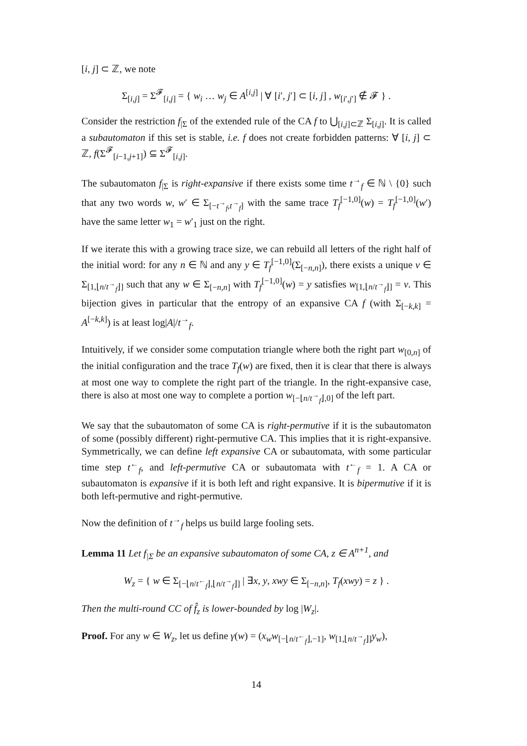[i, j] ⊂ ℤ, we note
Σ<sub>[i,j]</sub> = Σ<sup>𝓕</sup><sub>[i,j]</sub> = { w<sub>i</sub> … w<sub>j</sub> ∈ A<sup>[i,j]</sup> | ∀ [i′, j′] ⊂ [i, j] , w<sub>[i′,j′]</sub> ∉ 𝓕 } .
Consider the restriction f<sub>|Σ</sub> of the extended rule of the CA f to ⋃<sub>[i,j]⊂ℤ</sub> Σ<sub>[i,j]</sub>. It is called a subautomaton if this set is stable, i.e. f does not create forbidden patterns: ∀ [i, j] ⊂ ℤ, f(Σ<sup>𝓕</sup><sub>[i−1,j+1]</sub>) ⊆ Σ<sup>𝓕</sup><sub>[i,j]</sub>.
The subautomaton f<sub>|Σ</sub> is right-expansive if there exists some time t<sup>→</sup><sub>f</sub> ∈ ℕ \ {0} such that any two words w, w′ ∈ Σ<sub>[−t<sup>→</sup><sub>f</sub>,t<sup>→</sup><sub>f</sub>]</sub> with the same trace T<sub>f</sub><sup>[−1,0]</sup>(w) = T<sub>f</sub><sup>[−1,0]</sup>(w′) have the same letter w<sub>1</sub> = w′<sub>1</sub> just on the right.
If we iterate this with a growing trace size, we can rebuild all letters of the right half of the initial word: for any n ∈ ℕ and any y ∈ T<sub>f</sub><sup>[−1,0]</sup>(Σ<sub>[−n,n]</sub>), there exists a unique v ∈ Σ<sub>[1,⌊n/t<sup>→</sup><sub>f</sub>⌋]</sub> such that any w ∈ Σ<sub>[−n,n]</sub> with T<sub>f</sub><sup>[−1,0]</sup>(w) = y satisfies w<sub>[1,⌊n/t<sup>→</sup><sub>f</sub>⌋]</sub> = v. This bijection gives in particular that the entropy of an expansive CA f (with Σ<sub>[−k,k]</sub> = A<sup>[−k,k]</sup>) is at least log|A|/t<sup>→</sup><sub>f</sub>.
Intuitively, if we consider some computation triangle where both the right part w<sub>[0,n]</sub> of the initial configuration and the trace T<sub>f</sub>(w) are fixed, then it is clear that there is always at most one way to complete the right part of the triangle. In the right-expansive case, there is also at most one way to complete a portion w<sub>[−⌊n/t<sup>→</sup><sub>f</sub>⌋,0]</sub> of the left part.
We say that the subautomaton of some CA is right-permutive if it is the subautomaton of some (possibly different) right-permutive CA. This implies that it is right-expansive. Symmetrically, we can define left expansive CA or subautomata, with some particular time step t<sup>←</sup><sub>f</sub>, and left-permutive CA or subautomata with t<sup>←</sup><sub>f</sub> = 1. A CA or subautomaton is expansive if it is both left and right expansive. It is bipermutive if it is both left-permutive and right-permutive.
Now the definition of t<sup>→</sup><sub>f</sub> helps us build large fooling sets.
Lemma 11 Let f<sub>|Σ</sub> be an expansive subautomaton of some CA, z ∈ A<sup>n+1</sup>, and
W<sub>z</sub> = { w ∈ Σ<sub>[−⌊n/t<sup>←</sup><sub>f</sub>⌋,⌊n/t<sup>→</sup><sub>f</sub>⌋]</sub> | ∃x, y, xwy ∈ Σ<sub>[−n,n]</sub>, T<sub>f</sub>(xwy) = z } .
Then the multi-round CC of f̂<sub>z</sub> is lower-bounded by log |W<sub>z</sub>|.
Proof. For any w ∈ W<sub>z</sub>, let us define γ(w) = (x<sub>w</sub>w<sub>[−⌊n/t<sup>←</sup><sub>f</sub>⌋,−1]</sub>, w<sub>[1,⌊n/t<sup>→</sup><sub>f</sub>⌋]</sub>y<sub>w</sub>),
14